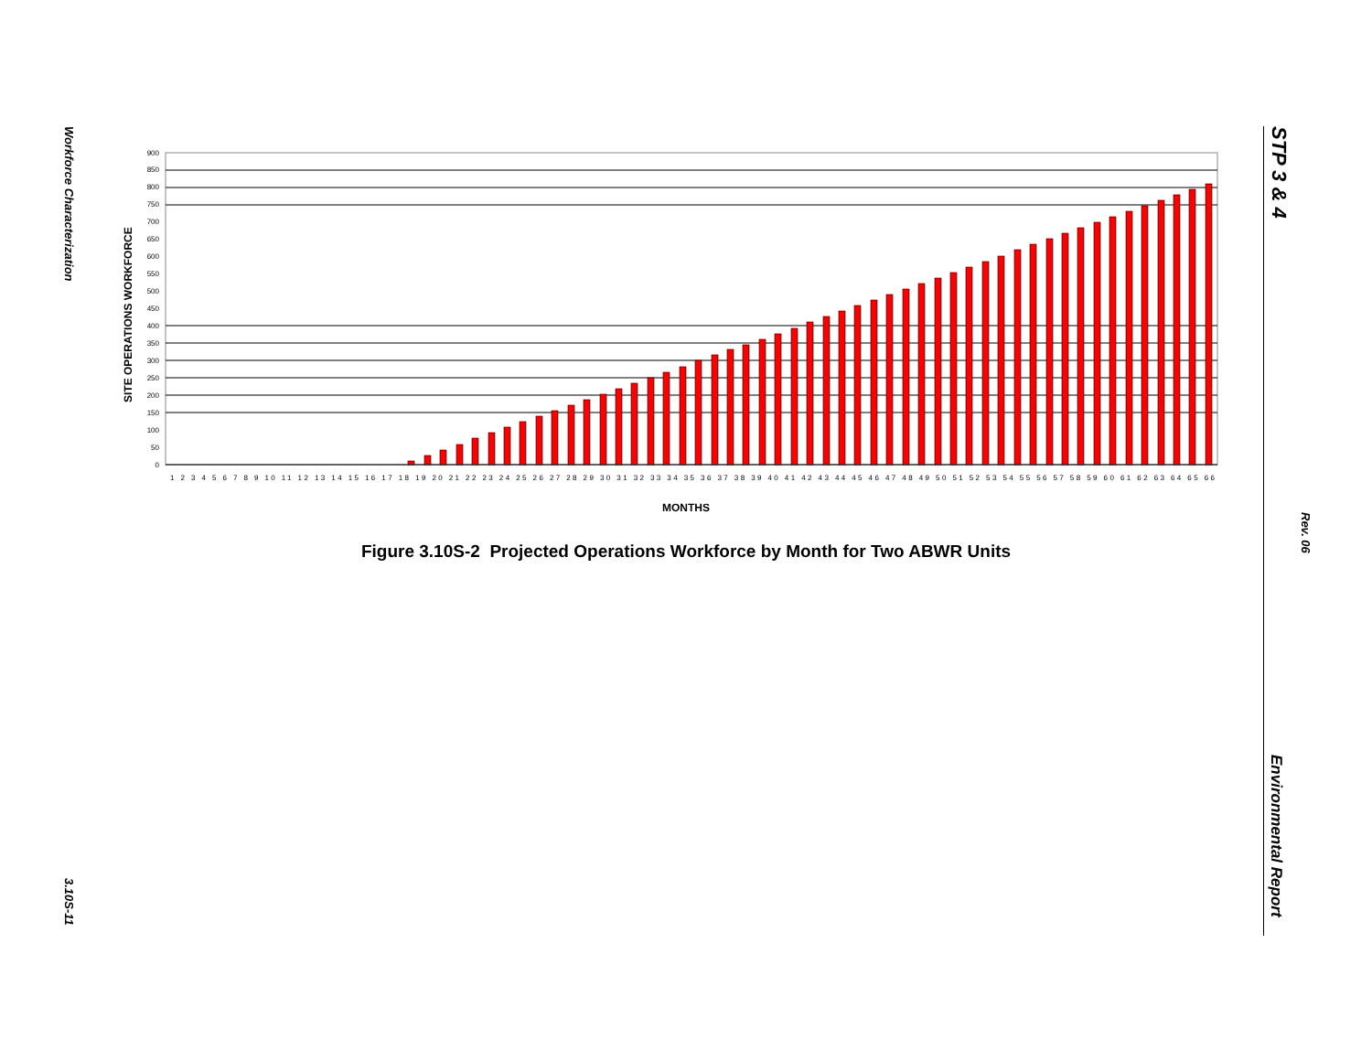Workforce Characterization
3.10S-11
STP 3 & 4
Rev. 06
Environmental Report
SITE OPERATIONS WORKFORCE
0
50
100
150
200
250
300
350
400
450
500
550
600
650
700
750
800
850
900
1 2 3 4 5 6 7 8 9 10 11 12 13 14 15 16 17 18 19 20 21 22 23 24 25 26 27 28 29 30 31 32 33 34 35 36 37 38 39 40 41 42 43 44 45 46 47 48 49 50 51 52 53 54 55 56 57 58 59 60 61 62 63 64 65 66
MONTHS
Figure 3.10S-2 Projected Operations Workforce by Month for Two ABWR Units